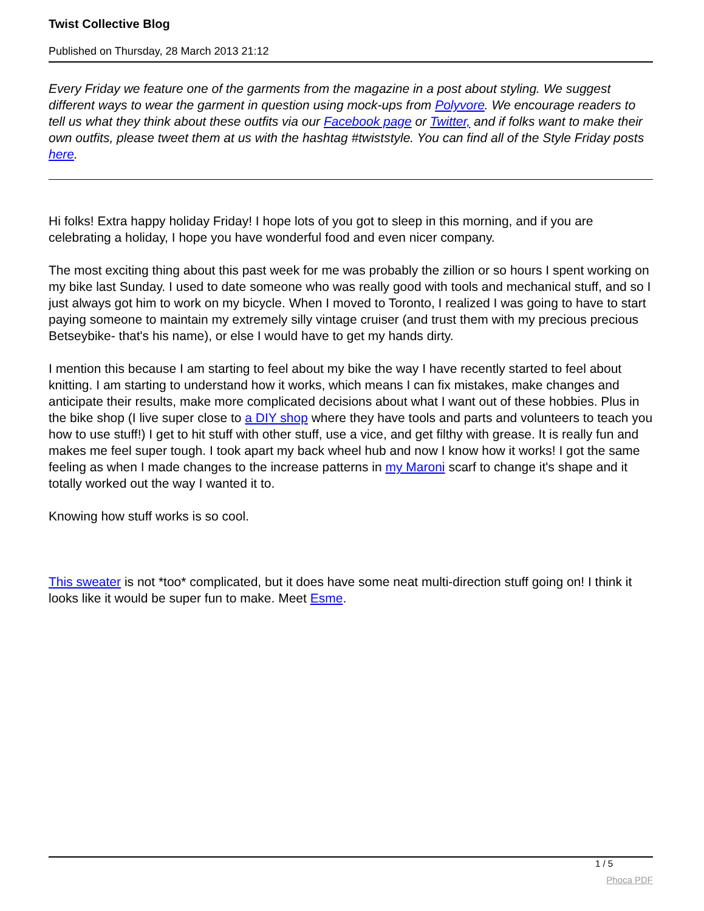Twist Collective Blog
Published on Thursday, 28 March 2013 21:12
Every Friday we feature one of the garments from the magazine in a post about styling. We suggest different ways to wear the garment in question using mock-ups from Polyvore. We encourage readers to tell us what they think about these outfits via our Facebook page or Twitter, and if folks want to make their own outfits, please tweet them at us with the hashtag #twiststyle. You can find all of the Style Friday posts here.
Hi folks! Extra happy holiday Friday! I hope lots of you got to sleep in this morning, and if you are celebrating a holiday, I hope you have wonderful food and even nicer company.
The most exciting thing about this past week for me was probably the zillion or so hours I spent working on my bike last Sunday. I used to date someone who was really good with tools and mechanical stuff, and so I just always got him to work on my bicycle. When I moved to Toronto, I realized I was going to have to start paying someone to maintain my extremely silly vintage cruiser (and trust them with my precious precious Betseybike- that's his name), or else I would have to get my hands dirty.
I mention this because I am starting to feel about my bike the way I have recently started to feel about knitting. I am starting to understand how it works, which means I can fix mistakes, make changes and anticipate their results, make more complicated decisions about what I want out of these hobbies. Plus in the bike shop (I live super close to a DIY shop where they have tools and parts and volunteers to teach you how to use stuff!) I get to hit stuff with other stuff, use a vice, and get filthy with grease. It is really fun and makes me feel super tough. I took apart my back wheel hub and now I know how it works! I got the same feeling as when I made changes to the increase patterns in my Maroni scarf to change it's shape and it totally worked out the way I wanted it to.
Knowing how stuff works is so cool.
This sweater is not *too* complicated, but it does have some neat multi-direction stuff going on! I think it looks like it would be super fun to make. Meet Esme.
1 / 5
Phoca PDF